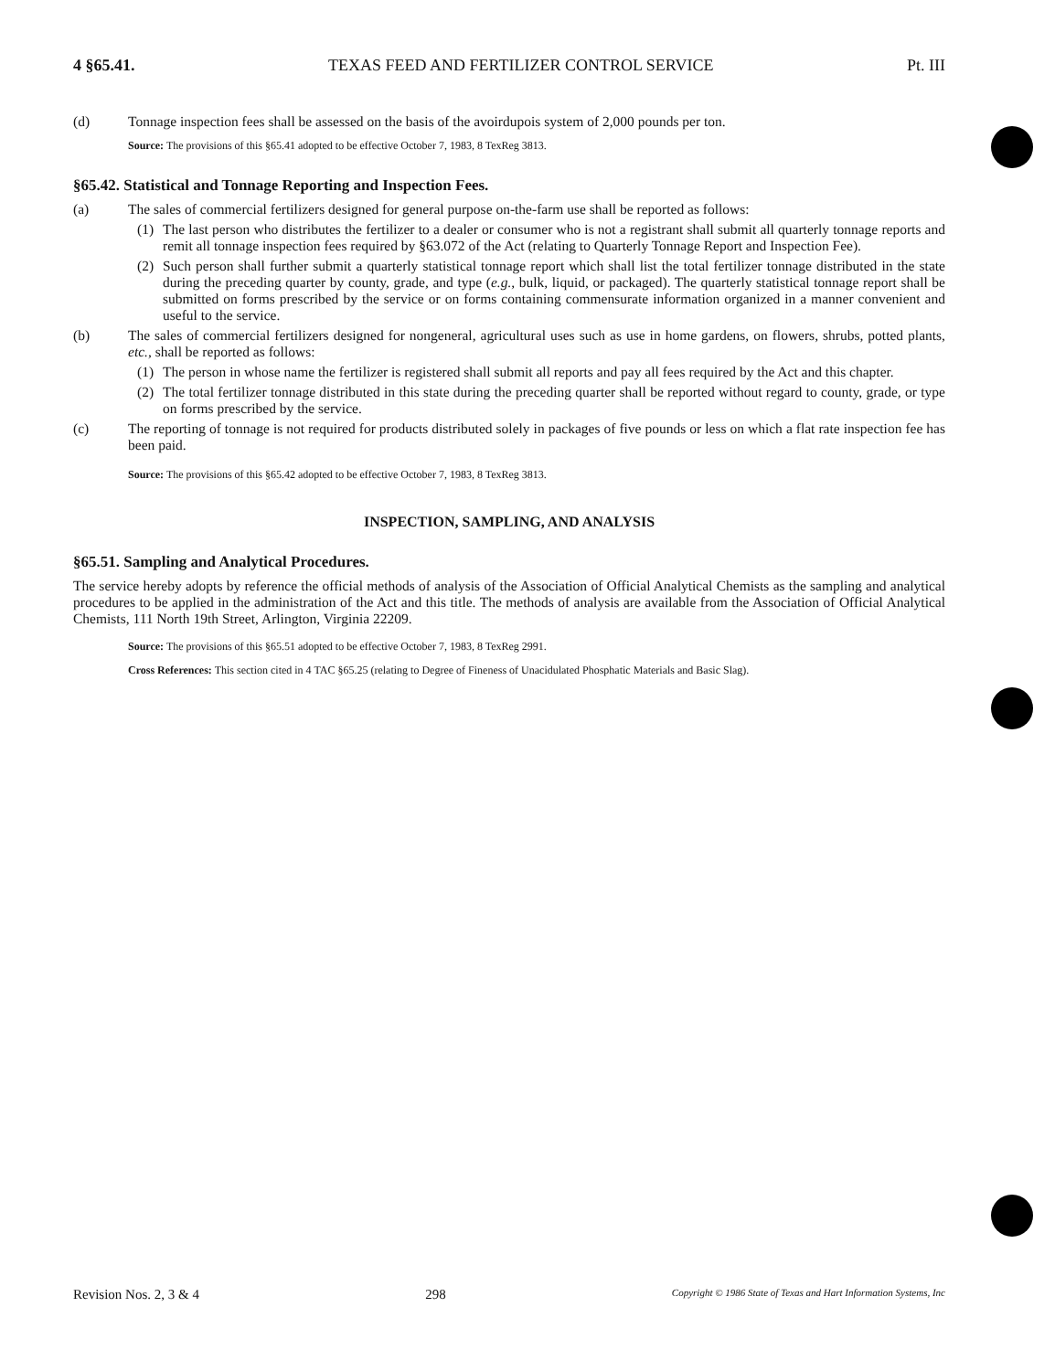4 §65.41. TEXAS FEED AND FERTILIZER CONTROL SERVICE Pt. III
(d) Tonnage inspection fees shall be assessed on the basis of the avoirdupois system of 2,000 pounds per ton.
Source: The provisions of this §65.41 adopted to be effective October 7, 1983, 8 TexReg 3813.
§65.42. Statistical and Tonnage Reporting and Inspection Fees.
(a) The sales of commercial fertilizers designed for general purpose on-the-farm use shall be reported as follows:
(1) The last person who distributes the fertilizer to a dealer or consumer who is not a registrant shall submit all quarterly tonnage reports and remit all tonnage inspection fees required by §63.072 of the Act (relating to Quarterly Tonnage Report and Inspection Fee).
(2) Such person shall further submit a quarterly statistical tonnage report which shall list the total fertilizer tonnage distributed in the state during the preceding quarter by county, grade, and type (e.g., bulk, liquid, or packaged). The quarterly statistical tonnage report shall be submitted on forms prescribed by the service or on forms containing commensurate information organized in a manner convenient and useful to the service.
(b) The sales of commercial fertilizers designed for nongeneral, agricultural uses such as use in home gardens, on flowers, shrubs, potted plants, etc., shall be reported as follows:
(1) The person in whose name the fertilizer is registered shall submit all reports and pay all fees required by the Act and this chapter.
(2) The total fertilizer tonnage distributed in this state during the preceding quarter shall be reported without regard to county, grade, or type on forms prescribed by the service.
(c) The reporting of tonnage is not required for products distributed solely in packages of five pounds or less on which a flat rate inspection fee has been paid.
Source: The provisions of this §65.42 adopted to be effective October 7, 1983, 8 TexReg 3813.
INSPECTION, SAMPLING, AND ANALYSIS
§65.51. Sampling and Analytical Procedures.
The service hereby adopts by reference the official methods of analysis of the Association of Official Analytical Chemists as the sampling and analytical procedures to be applied in the administration of the Act and this title. The methods of analysis are available from the Association of Official Analytical Chemists, 111 North 19th Street, Arlington, Virginia 22209.
Source: The provisions of this §65.51 adopted to be effective October 7, 1983, 8 TexReg 2991.
Cross References: This section cited in 4 TAC §65.25 (relating to Degree of Fineness of Unacidulated Phosphatic Materials and Basic Slag).
Revision Nos. 2, 3 & 4 298 Copyright © 1986 State of Texas and Hart Information Systems, Inc